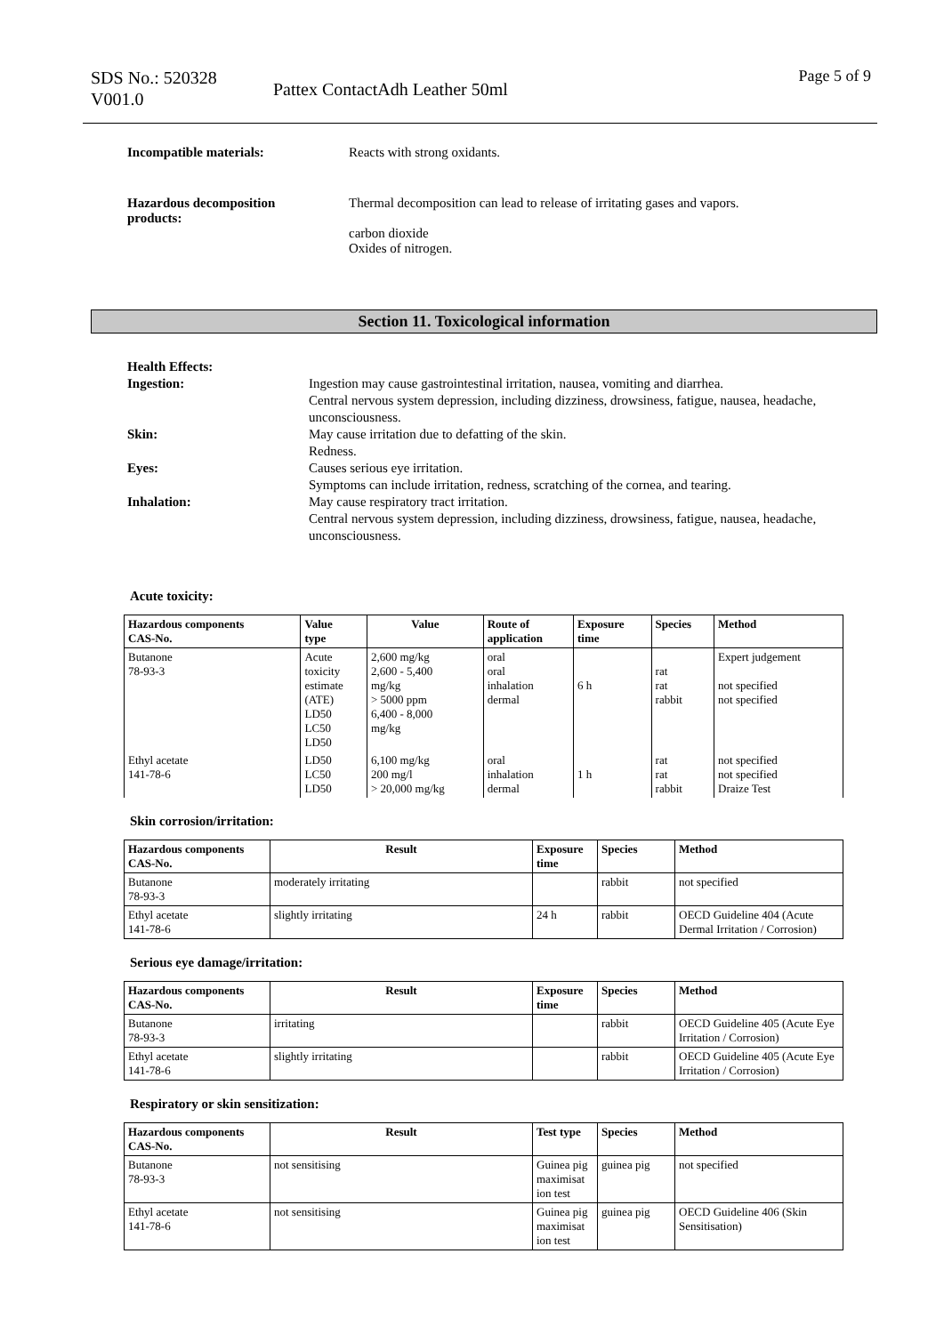SDS No.: 520328
V001.0
Pattex ContactAdh Leather 50ml
Page 5 of 9
Incompatible materials: Reacts with strong oxidants.
Hazardous decomposition
products:
Thermal decomposition can lead to release of irritating gases and vapors.
carbon dioxide
Oxides of nitrogen.
Section 11. Toxicological information
Health Effects:
Ingestion: Ingestion may cause gastrointestinal irritation, nausea, vomiting and diarrhea.
Central nervous system depression, including dizziness, drowsiness, fatigue, nausea, headache, unconsciousness.
Skin: May cause irritation due to defatting of the skin.
Redness.
Eyes: Causes serious eye irritation.
Symptoms can include irritation, redness, scratching of the cornea, and tearing.
Inhalation: May cause respiratory tract irritation.
Central nervous system depression, including dizziness, drowsiness, fatigue, nausea, headache, unconsciousness.
Acute toxicity:
| Hazardous components CAS-No. | Value type | Value | Route of application | Exposure time | Species | Method |
| --- | --- | --- | --- | --- | --- | --- |
| Butanone 78-93-3 | Acute toxicity estimate (ATE) LD50 LC50 LD50 | 2,600 mg/kg 2,600 - 5,400 mg/kg > 5000 ppm 6,400 - 8,000 mg/kg | oral oral inhalation dermal | 6 h | rat rat rabbit | Expert judgement not specified not specified |
| Ethyl acetate 141-78-6 | LD50 LC50 LD50 | 6,100 mg/kg 200 mg/l > 20,000 mg/kg | oral inhalation dermal | 1 h | rat rat rabbit | not specified not specified Draize Test |
Skin corrosion/irritation:
| Hazardous components CAS-No. | Result | Exposure time | Species | Method |
| --- | --- | --- | --- | --- |
| Butanone 78-93-3 | moderately irritating | | rabbit | not specified |
| Ethyl acetate 141-78-6 | slightly irritating | 24 h | rabbit | OECD Guideline 404 (Acute Dermal Irritation / Corrosion) |
Serious eye damage/irritation:
| Hazardous components CAS-No. | Result | Exposure time | Species | Method |
| --- | --- | --- | --- | --- |
| Butanone 78-93-3 | irritating | | rabbit | OECD Guideline 405 (Acute Eye Irritation / Corrosion) |
| Ethyl acetate 141-78-6 | slightly irritating | | rabbit | OECD Guideline 405 (Acute Eye Irritation / Corrosion) |
Respiratory or skin sensitization:
| Hazardous components CAS-No. | Result | Test type | Species | Method |
| --- | --- | --- | --- | --- |
| Butanone 78-93-3 | not sensitising | Guinea pig maximisat ion test | guinea pig | not specified |
| Ethyl acetate 141-78-6 | not sensitising | Guinea pig maximisat ion test | guinea pig | OECD Guideline 406 (Skin Sensitisation) |